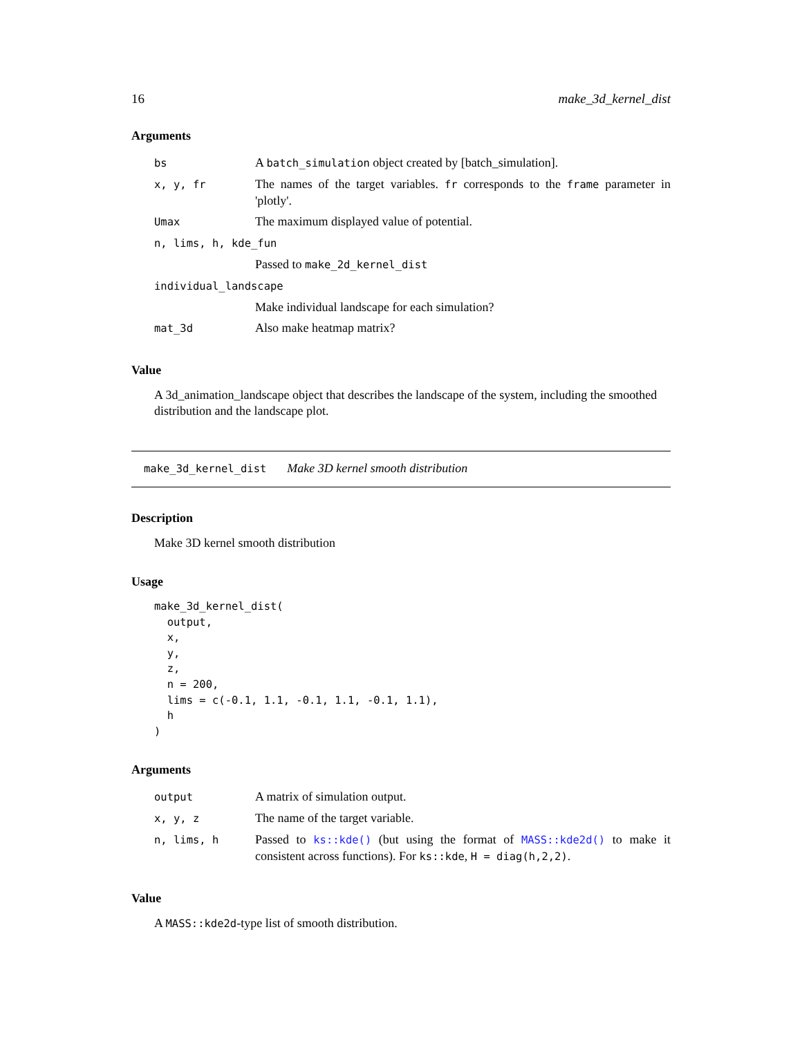16 make_3d_kernel_dist
Arguments
| bs | A batch_simulation object created by [batch_simulation]. |
| x, y, fr | The names of the target variables. fr corresponds to the frame parameter in 'plotly'. |
| Umax | The maximum displayed value of potential. |
| n, lims, h, kde_fun | |
| | Passed to make_2d_kernel_dist |
| individual_landscape | |
| | Make individual landscape for each simulation? |
| mat_3d | Also make heatmap matrix? |
Value
A 3d_animation_landscape object that describes the landscape of the system, including the smoothed distribution and the landscape plot.
make_3d_kernel_dist Make 3D kernel smooth distribution
Description
Make 3D kernel smooth distribution
Usage
make_3d_kernel_dist(
  output,
  x,
  y,
  z,
  n = 200,
  lims = c(-0.1, 1.1, -0.1, 1.1, -0.1, 1.1),
  h
)
Arguments
| output | A matrix of simulation output. |
| x, y, z | The name of the target variable. |
| n, lims, h | Passed to ks::kde() (but using the format of MASS::kde2d() to make it consistent across functions). For ks::kde , H = diag(h,2,2) . |
Value
A MASS::kde2d-type list of smooth distribution.